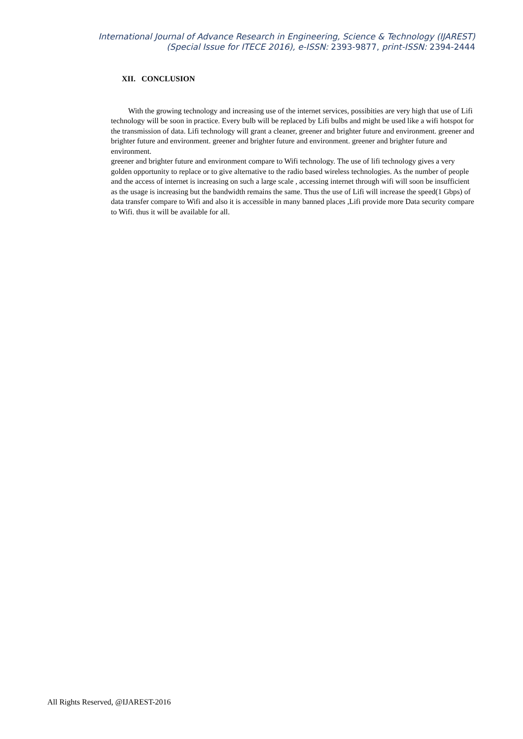International Journal of Advance Research in Engineering, Science & Technology (IJAREST)
(Special Issue for ITECE 2016), e-ISSN: 2393-9877, print-ISSN: 2394-2444
XII. CONCLUSION
With the growing technology and increasing use of the internet services, possibities are very high that use of Lifi technology will be soon in practice. Every bulb will be replaced by Lifi bulbs and might be used like a wifi hotspot for the transmission of data. Lifi technology will grant a cleaner, greener and brighter future and environment. greener and brighter future and environment. greener and brighter future and environment. greener and brighter future and environment.
greener and brighter future and environment compare to Wifi technology. The use of lifi technology gives a very golden opportunity to replace or to give alternative to the radio based wireless technologies. As the number of people and the access of internet is increasing on such a large scale , accessing internet through wifi will soon be insufficient as the usage is increasing but the bandwidth remains the same. Thus the use of Lifi will increase the speed(1 Gbps) of data transfer compare to Wifi and also it is accessible in many banned places ,Lifi provide more Data security compare to Wifi. thus it will be available for all.
All Rights Reserved, @IJAREST-2016